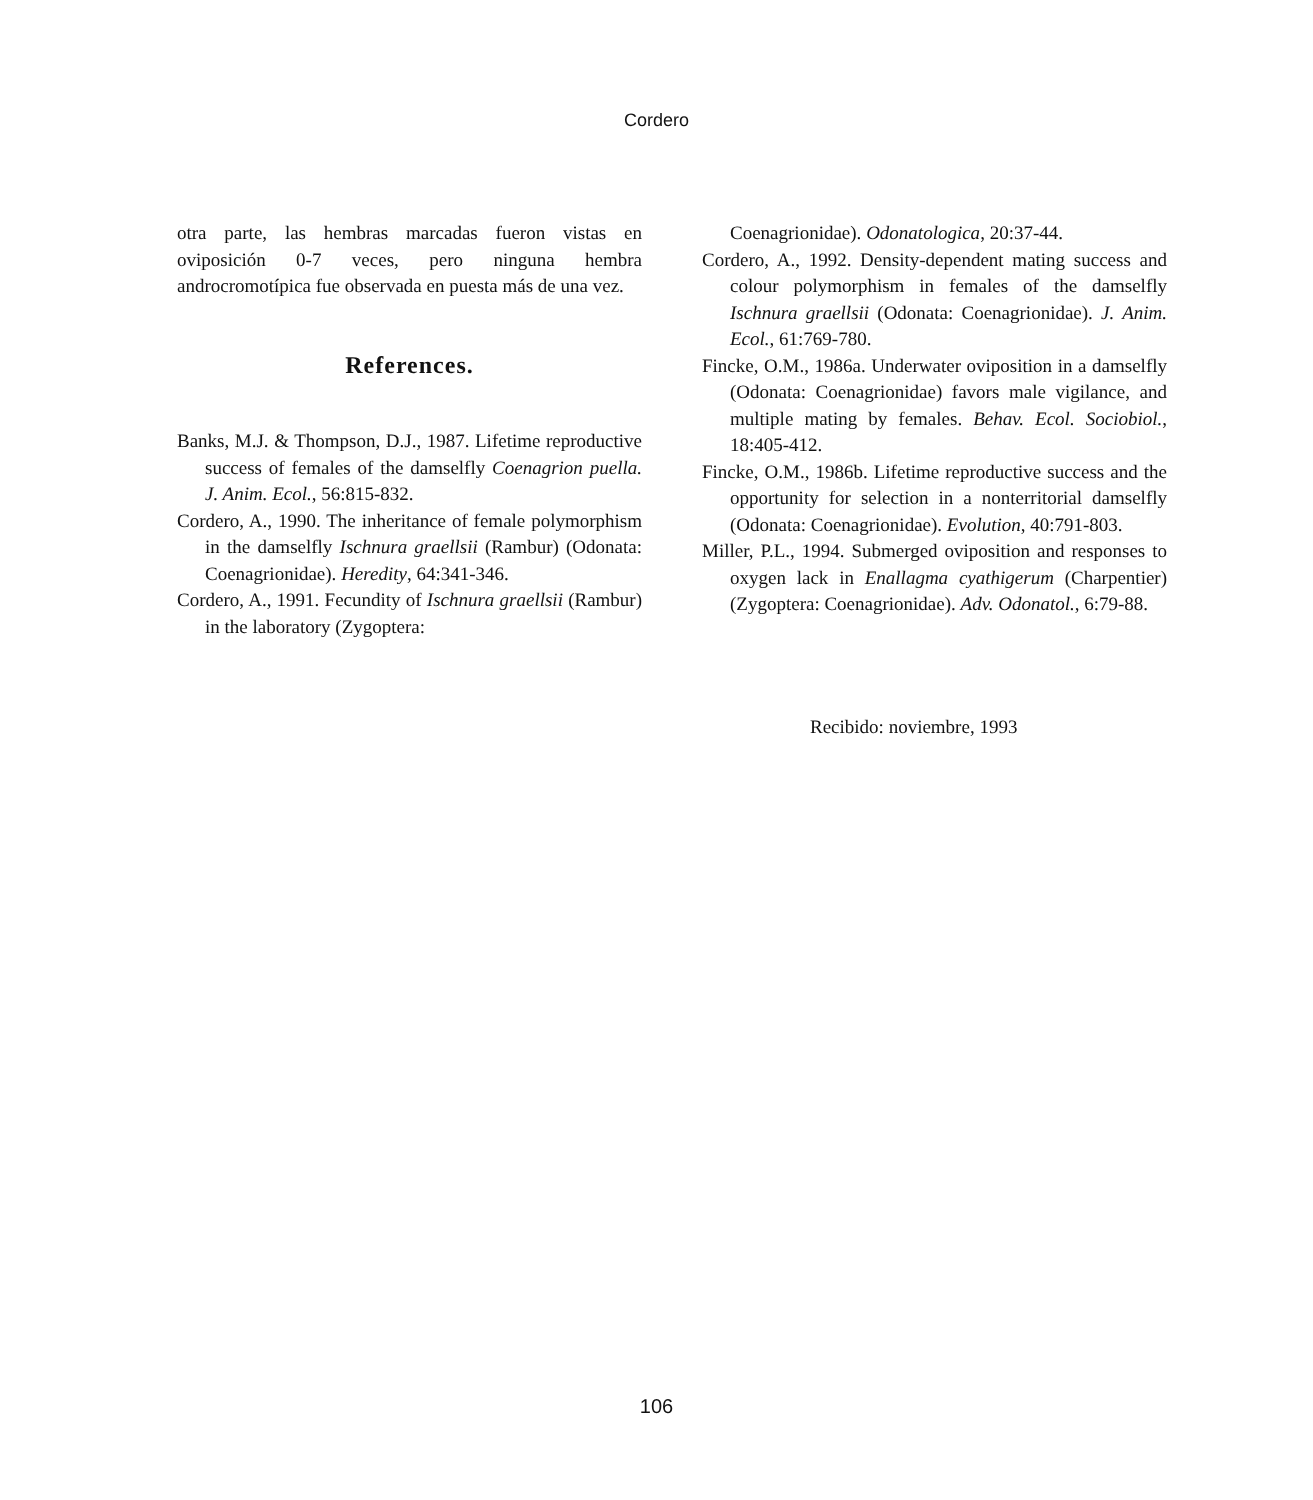Cordero
otra parte, las hembras marcadas fueron vistas en oviposición 0-7 veces, pero ninguna hembra androcromotípica fue observada en puesta más de una vez.
References.
Banks, M.J. & Thompson, D.J., 1987. Lifetime reproductive success of females of the damselfly Coenagrion puella. J. Anim. Ecol., 56:815-832.
Cordero, A., 1990. The inheritance of female polymorphism in the damselfly Ischnura graellsii (Rambur) (Odonata: Coenagrionidae). Heredity, 64:341-346.
Cordero, A., 1991. Fecundity of Ischnura graellsii (Rambur) in the laboratory (Zygoptera:
Coenagrionidae). Odonatologica, 20:37-44.
Cordero, A., 1992. Density-dependent mating success and colour polymorphism in females of the damselfly Ischnura graellsii (Odonata: Coenagrionidae). J. Anim. Ecol., 61:769-780.
Fincke, O.M., 1986a. Underwater oviposition in a damselfly (Odonata: Coenagrionidae) favors male vigilance, and multiple mating by females. Behav. Ecol. Sociobiol., 18:405-412.
Fincke, O.M., 1986b. Lifetime reproductive success and the opportunity for selection in a nonterritorial damselfly (Odonata: Coenagrionidae). Evolution, 40:791-803.
Miller, P.L., 1994. Submerged oviposition and responses to oxygen lack in Enallagma cyathigerum (Charpentier) (Zygoptera: Coenagrionidae). Adv. Odonatol., 6:79-88.
Recibido: noviembre, 1993
106